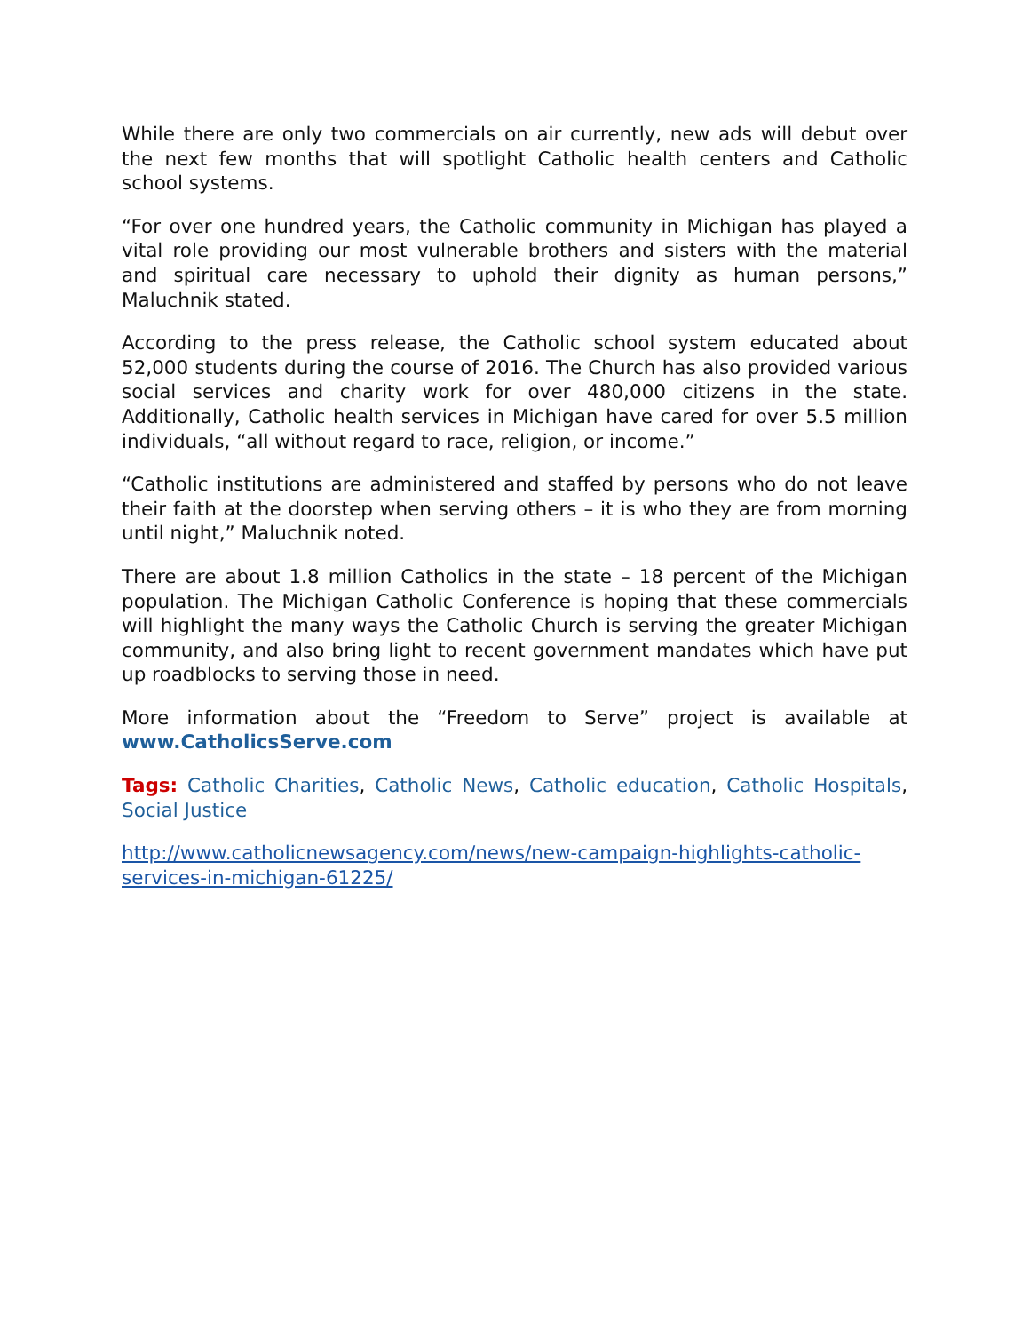While there are only two commercials on air currently, new ads will debut over the next few months that will spotlight Catholic health centers and Catholic school systems.
“For over one hundred years, the Catholic community in Michigan has played a vital role providing our most vulnerable brothers and sisters with the material and spiritual care necessary to uphold their dignity as human persons,” Maluchnik stated.
According to the press release, the Catholic school system educated about 52,000 students during the course of 2016. The Church has also provided various social services and charity work for over 480,000 citizens in the state. Additionally, Catholic health services in Michigan have cared for over 5.5 million individuals, “all without regard to race, religion, or income.”
“Catholic institutions are administered and staffed by persons who do not leave their faith at the doorstep when serving others – it is who they are from morning until night,” Maluchnik noted.
There are about 1.8 million Catholics in the state – 18 percent of the Michigan population. The Michigan Catholic Conference is hoping that these commercials will highlight the many ways the Catholic Church is serving the greater Michigan community, and also bring light to recent government mandates which have put up roadblocks to serving those in need.
More information about the “Freedom to Serve” project is available at www.CatholicsServe.com
Tags: Catholic Charities, Catholic News, Catholic education, Catholic Hospitals, Social Justice
http://www.catholicnewsagency.com/news/new-campaign-highlights-catholic-services-in-michigan-61225/